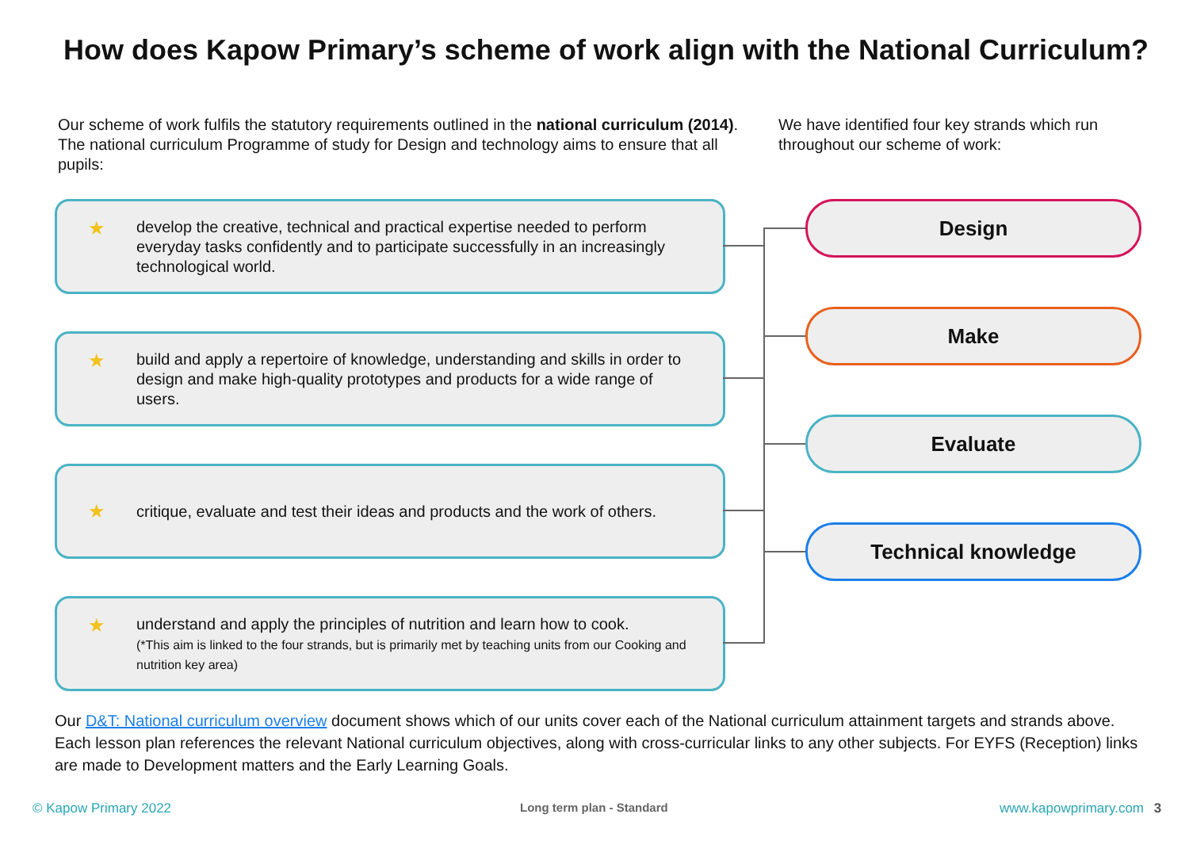How does Kapow Primary’s scheme of work align with the National Curriculum?
Our scheme of work fulfils the statutory requirements outlined in the national curriculum (2014). The national curriculum Programme of study for Design and technology aims to ensure that all pupils:
We have identified four key strands which run throughout our scheme of work:
★
develop the creative, technical and practical expertise needed to perform everyday tasks confidently and to participate successfully in an increasingly technological world.
★
build and apply a repertoire of knowledge, understanding and skills in order to design and make high-quality prototypes and products for a wide range of users.
★
critique, evaluate and test their ideas and products and the work of others.
★
understand and apply the principles of nutrition and learn how to cook.
(*This aim is linked to the four strands, but is primarily met by teaching units from our Cooking and nutrition key area)
Design
Make
Evaluate
Technical knowledge
Our D&T: National curriculum overview document shows which of our units cover each of the National curriculum attainment targets and strands above. Each lesson plan references the relevant National curriculum objectives, along with cross-curricular links to any other subjects. For EYFS (Reception) links are made to Development matters and the Early Learning Goals.
© Kapow Primary 2022 Long term plan - Standard www.kapowprimary.com 3